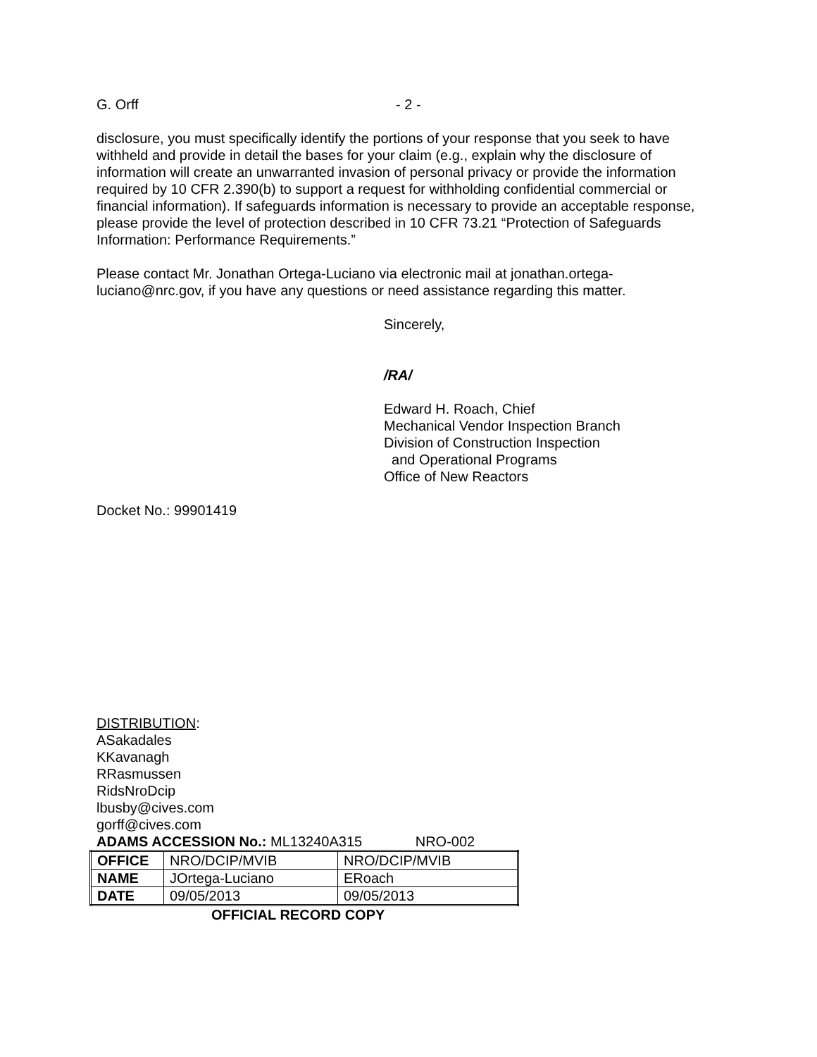G. Orff - 2 -
disclosure, you must specifically identify the portions of your response that you seek to have withheld and provide in detail the bases for your claim (e.g., explain why the disclosure of information will create an unwarranted invasion of personal privacy or provide the information required by 10 CFR 2.390(b) to support a request for withholding confidential commercial or financial information). If safeguards information is necessary to provide an acceptable response, please provide the level of protection described in 10 CFR 73.21 “Protection of Safeguards Information: Performance Requirements.”
Please contact Mr. Jonathan Ortega-Luciano via electronic mail at jonathan.ortega-luciano@nrc.gov, if you have any questions or need assistance regarding this matter.
Sincerely,
/RA/
Edward H. Roach, Chief
Mechanical Vendor Inspection Branch
Division of Construction Inspection
and Operational Programs
Office of New Reactors
Docket No.: 99901419
DISTRIBUTION:
ASakadales
KKavanagh
RRasmussen
RidsNroDcip
lbusby@cives.com
gorff@cives.com
ADAMS ACCESSION No.: ML13240A315 NRO-002
| OFFICE | NRO/DCIP/MVIB | NRO/DCIP/MVIB |
| NAME | JOrtega-Luciano | ERoach |
| DATE | 09/05/2013 | 09/05/2013 |
OFFICIAL RECORD COPY